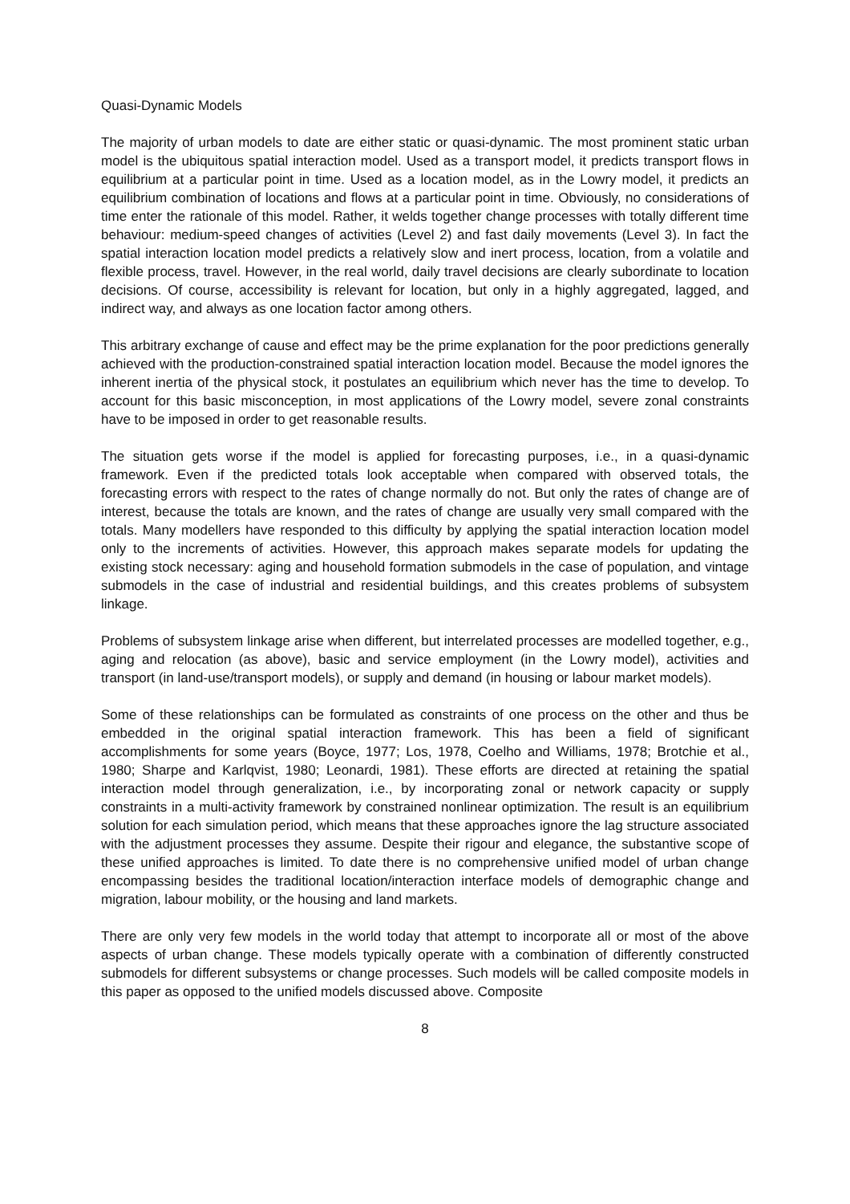Quasi-Dynamic Models
The majority of urban models to date are either static or quasi-dynamic. The most prominent static urban model is the ubiquitous spatial interaction model. Used as a transport model, it predicts transport flows in equilibrium at a particular point in time. Used as a location model, as in the Lowry model, it predicts an equilibrium combination of locations and flows at a particular point in time. Obviously, no considerations of time enter the rationale of this model. Rather, it welds together change processes with totally different time behaviour: medium-speed changes of activities (Level 2) and fast daily movements (Level 3). In fact the spatial interaction location model predicts a relatively slow and inert process, location, from a volatile and flexible process, travel. However, in the real world, daily travel decisions are clearly subordinate to location decisions. Of course, accessibility is relevant for location, but only in a highly aggregated, lagged, and indirect way, and always as one location factor among others.
This arbitrary exchange of cause and effect may be the prime explanation for the poor predictions generally achieved with the production-constrained spatial interaction location model. Because the model ignores the inherent inertia of the physical stock, it postulates an equilibrium which never has the time to develop. To account for this basic misconception, in most applications of the Lowry model, severe zonal constraints have to be imposed in order to get reasonable results.
The situation gets worse if the model is applied for forecasting purposes, i.e., in a quasi-dynamic framework. Even if the predicted totals look acceptable when compared with observed totals, the forecasting errors with respect to the rates of change normally do not. But only the rates of change are of interest, because the totals are known, and the rates of change are usually very small compared with the totals. Many modellers have responded to this difficulty by applying the spatial interaction location model only to the increments of activities. However, this approach makes separate models for updating the existing stock necessary: aging and household formation submodels in the case of population, and vintage submodels in the case of industrial and residential buildings, and this creates problems of subsystem linkage.
Problems of subsystem linkage arise when different, but interrelated processes are modelled together, e.g., aging and relocation (as above), basic and service employment (in the Lowry model), activities and transport (in land-use/transport models), or supply and demand (in housing or labour market models).
Some of these relationships can be formulated as constraints of one process on the other and thus be embedded in the original spatial interaction framework. This has been a field of significant accomplishments for some years (Boyce, 1977; Los, 1978, Coelho and Williams, 1978; Brotchie et al., 1980; Sharpe and Karlqvist, 1980; Leonardi, 1981). These efforts are directed at retaining the spatial interaction model through generalization, i.e., by incorporating zonal or network capacity or supply constraints in a multi-activity framework by constrained nonlinear optimization. The result is an equilibrium solution for each simulation period, which means that these approaches ignore the lag structure associated with the adjustment processes they assume. Despite their rigour and elegance, the substantive scope of these unified approaches is limited. To date there is no comprehensive unified model of urban change encompassing besides the traditional location/interaction interface models of demographic change and migration, labour mobility, or the housing and land markets.
There are only very few models in the world today that attempt to incorporate all or most of the above aspects of urban change. These models typically operate with a combination of differently constructed submodels for different subsystems or change processes. Such models will be called composite models in this paper as opposed to the unified models discussed above. Composite
8